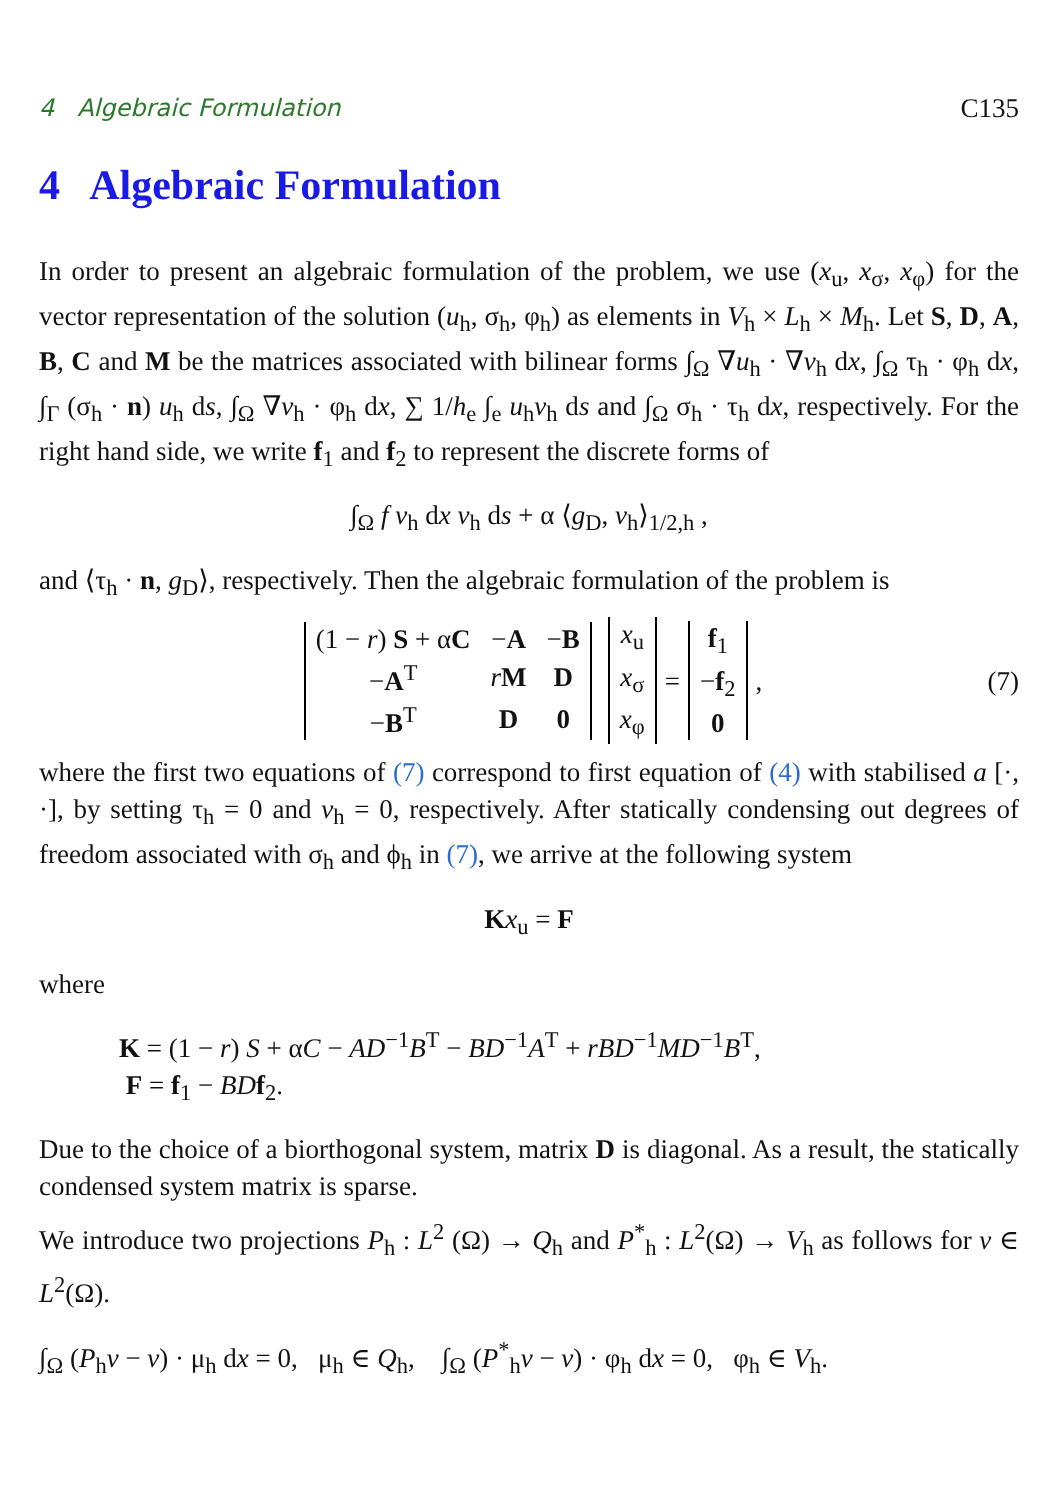4 Algebraic Formulation C135
4 Algebraic Formulation
In order to present an algebraic formulation of the problem, we use (x<sub>u</sub>, x<sub>σ</sub>, x<sub>φ</sub>) for the vector representation of the solution (u<sub>h</sub>, σ<sub>h</sub>, φ<sub>h</sub>) as elements in V<sub>h</sub> × L<sub>h</sub> × M<sub>h</sub>. Let S, D, A, B, C and M be the matrices associated with bilinear forms ∫<sub>Ω</sub> ∇u<sub>h</sub> · ∇v<sub>h</sub> dx, ∫<sub>Ω</sub> τ<sub>h</sub> · φ<sub>h</sub> dx, ∫<sub>Γ</sub> (σ<sub>h</sub> · n) u<sub>h</sub> ds, ∫<sub>Ω</sub> ∇v<sub>h</sub> · φ<sub>h</sub> dx, ∑ 1/h<sub>e</sub> ∫<sub>e</sub> u<sub>h</sub>v<sub>h</sub> ds and ∫<sub>Ω</sub> σ<sub>h</sub> · τ<sub>h</sub> dx, respectively. For the right hand side, we write f<sub>1</sub> and f<sub>2</sub> to represent the discrete forms of
∫<sub>Ω</sub> f v<sub>h</sub> dx v<sub>h</sub> ds + α ⟨g<sub>D</sub>, v<sub>h</sub>⟩<sub>1/2,h</sub> ,
and ⟨τ<sub>h</sub> · n, g<sub>D</sub>⟩, respectively. Then the algebraic formulation of the problem is
| (1 − r ) S + α C | − A | − B |
| − A<sup>T</sup> | r M | D |
| − B<sup>T</sup> | D | 0 |
| x<sub>u</sub> |
| x<sub>σ</sub> |
| x<sub>φ</sub> |
=
| f<sub>1</sub> |
| − f<sub>2</sub> |
| 0 |
, (7)
where the first two equations of (7) correspond to first equation of (4) with stabilised a [·, ·], by setting τ<sub>h</sub> = 0 and v<sub>h</sub> = 0, respectively. After statically condensing out degrees of freedom associated with σ<sub>h</sub> and ϕ<sub>h</sub> in (7), we arrive at the following system
Kx<sub>u</sub> = F
where
K = (1 − r) S + αC − AD<sup>−1</sup>B<sup>T</sup> − BD<sup>−1</sup>A<sup>T</sup> + rBD<sup>−1</sup>MD<sup>−1</sup>B<sup>T</sup>,
F = f<sub>1</sub> − BD f<sub>2</sub>.
Due to the choice of a biorthogonal system, matrix D is diagonal. As a result, the statically condensed system matrix is sparse.
We introduce two projections P<sub>h</sub> : L<sup>2</sup> (Ω) → Q<sub>h</sub> and P<sup>*</sup><sub>h</sub> : L<sup>2</sup>(Ω) → V<sub>h</sub> as follows for v ∈ L<sup>2</sup>(Ω).
∫<sub>Ω</sub> (P<sub>h</sub>v − v) · μ<sub>h</sub> dx = 0, μ<sub>h</sub> ∈ Q<sub>h</sub>, ∫<sub>Ω</sub> (P<sup>*</sup><sub>h</sub>v − v) · φ<sub>h</sub> dx = 0, φ<sub>h</sub> ∈ V<sub>h</sub>.